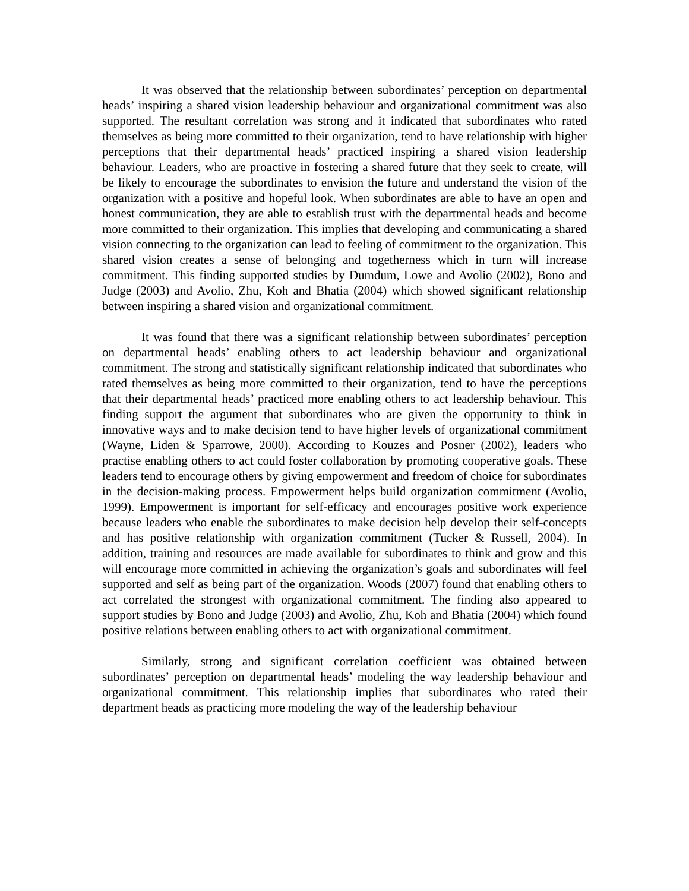It was observed that the relationship between subordinates’ perception on departmental heads’ inspiring a shared vision leadership behaviour and organizational commitment was also supported. The resultant correlation was strong and it indicated that subordinates who rated themselves as being more committed to their organization, tend to have relationship with higher perceptions that their departmental heads’ practiced inspiring a shared vision leadership behaviour. Leaders, who are proactive in fostering a shared future that they seek to create, will be likely to encourage the subordinates to envision the future and understand the vision of the organization with a positive and hopeful look. When subordinates are able to have an open and honest communication, they are able to establish trust with the departmental heads and become more committed to their organization. This implies that developing and communicating a shared vision connecting to the organization can lead to feeling of commitment to the organization. This shared vision creates a sense of belonging and togetherness which in turn will increase commitment. This finding supported studies by Dumdum, Lowe and Avolio (2002), Bono and Judge (2003) and Avolio, Zhu, Koh and Bhatia (2004) which showed significant relationship between inspiring a shared vision and organizational commitment.
It was found that there was a significant relationship between subordinates’ perception on departmental heads’ enabling others to act leadership behaviour and organizational commitment. The strong and statistically significant relationship indicated that subordinates who rated themselves as being more committed to their organization, tend to have the perceptions that their departmental heads’ practiced more enabling others to act leadership behaviour. This finding support the argument that subordinates who are given the opportunity to think in innovative ways and to make decision tend to have higher levels of organizational commitment (Wayne, Liden & Sparrowe, 2000). According to Kouzes and Posner (2002), leaders who practise enabling others to act could foster collaboration by promoting cooperative goals. These leaders tend to encourage others by giving empowerment and freedom of choice for subordinates in the decision-making process. Empowerment helps build organization commitment (Avolio, 1999). Empowerment is important for self-efficacy and encourages positive work experience because leaders who enable the subordinates to make decision help develop their self-concepts and has positive relationship with organization commitment (Tucker & Russell, 2004). In addition, training and resources are made available for subordinates to think and grow and this will encourage more committed in achieving the organization’s goals and subordinates will feel supported and self as being part of the organization. Woods (2007) found that enabling others to act correlated the strongest with organizational commitment. The finding also appeared to support studies by Bono and Judge (2003) and Avolio, Zhu, Koh and Bhatia (2004) which found positive relations between enabling others to act with organizational commitment.
Similarly, strong and significant correlation coefficient was obtained between subordinates’ perception on departmental heads’ modeling the way leadership behaviour and organizational commitment. This relationship implies that subordinates who rated their department heads as practicing more modeling the way of the leadership behaviour